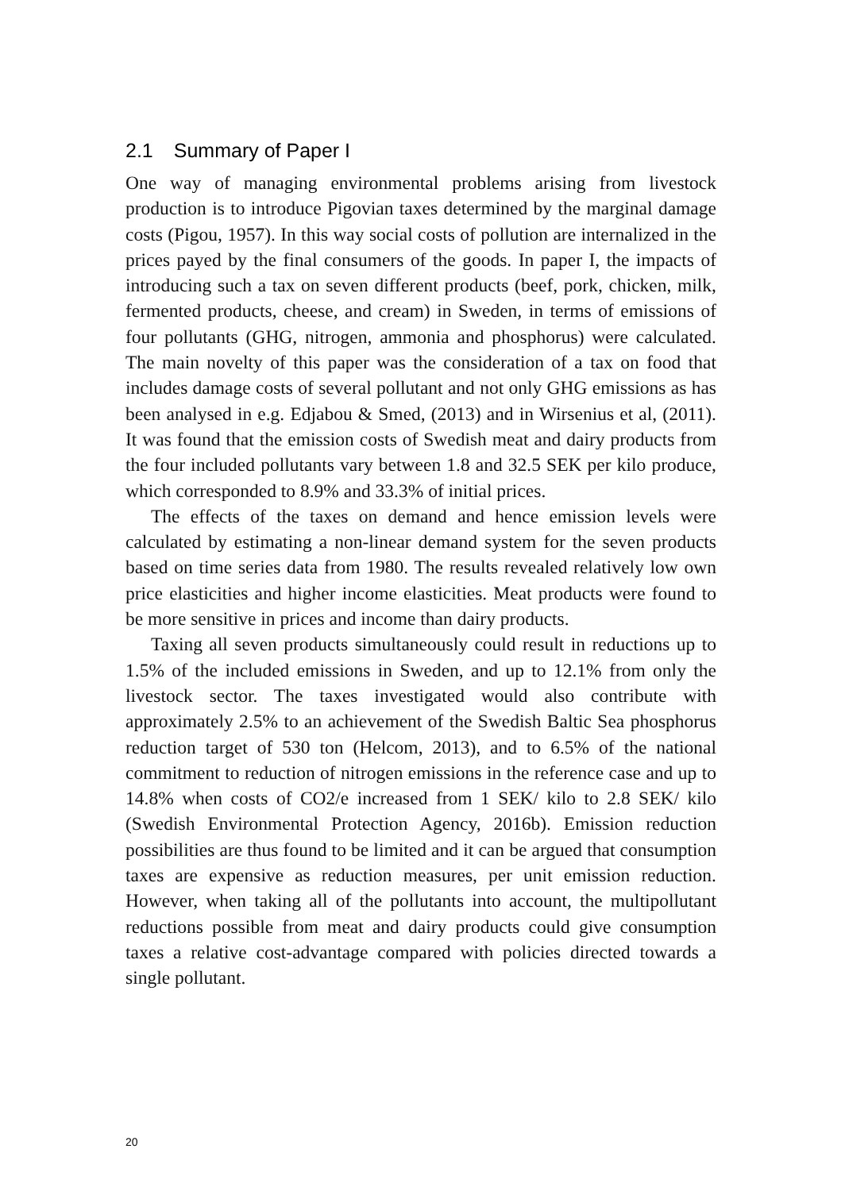2.1 Summary of Paper I
One way of managing environmental problems arising from livestock production is to introduce Pigovian taxes determined by the marginal damage costs (Pigou, 1957). In this way social costs of pollution are internalized in the prices payed by the final consumers of the goods. In paper I, the impacts of introducing such a tax on seven different products (beef, pork, chicken, milk, fermented products, cheese, and cream) in Sweden, in terms of emissions of four pollutants (GHG, nitrogen, ammonia and phosphorus) were calculated. The main novelty of this paper was the consideration of a tax on food that includes damage costs of several pollutant and not only GHG emissions as has been analysed in e.g. Edjabou & Smed, (2013) and in Wirsenius et al, (2011). It was found that the emission costs of Swedish meat and dairy products from the four included pollutants vary between 1.8 and 32.5 SEK per kilo produce, which corresponded to 8.9% and 33.3% of initial prices.
The effects of the taxes on demand and hence emission levels were calculated by estimating a non-linear demand system for the seven products based on time series data from 1980. The results revealed relatively low own price elasticities and higher income elasticities. Meat products were found to be more sensitive in prices and income than dairy products.
Taxing all seven products simultaneously could result in reductions up to 1.5% of the included emissions in Sweden, and up to 12.1% from only the livestock sector. The taxes investigated would also contribute with approximately 2.5% to an achievement of the Swedish Baltic Sea phosphorus reduction target of 530 ton (Helcom, 2013), and to 6.5% of the national commitment to reduction of nitrogen emissions in the reference case and up to 14.8% when costs of CO2/e increased from 1 SEK/ kilo to 2.8 SEK/ kilo (Swedish Environmental Protection Agency, 2016b). Emission reduction possibilities are thus found to be limited and it can be argued that consumption taxes are expensive as reduction measures, per unit emission reduction. However, when taking all of the pollutants into account, the multipollutant reductions possible from meat and dairy products could give consumption taxes a relative cost-advantage compared with policies directed towards a single pollutant.
20